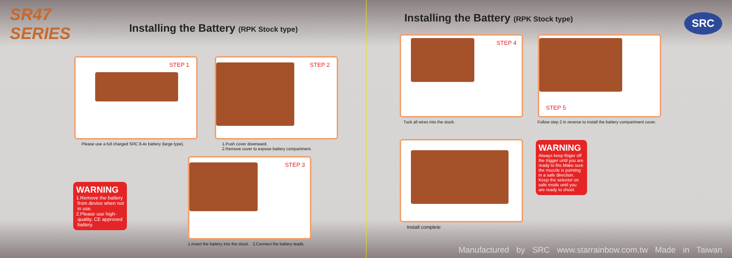SR47
SERIES
Installing the Battery (RPK Stock type)
STEP 1
Please use a full charged SRC 8.4v battery (large type).
STEP 2
1.Push cover downward.
2.Remove cover to expose battery compartment.
WARNING
1.Remove the battery
from device when not
in use.
2.Please use high-
quality, CE approved
battery.
STEP 3
1.Insert the battery into the stock. 2.Connect the battery leads.
Installing the Battery (RPK Stock type)
SRC
STEP 4
Tuck all wires into the stock.
STEP 5
Follow step 2 in reverse to install the battery compartment cover.
Install complete
WARNING
Always keep finger off the trigger until you are ready to fire.Make sure the muzzle is pointing in a safe direction. Keep the selector on safe mode until you are ready to shoot.
Manufactured by SRC www.starrainbow.com.tw Made in Taiwan